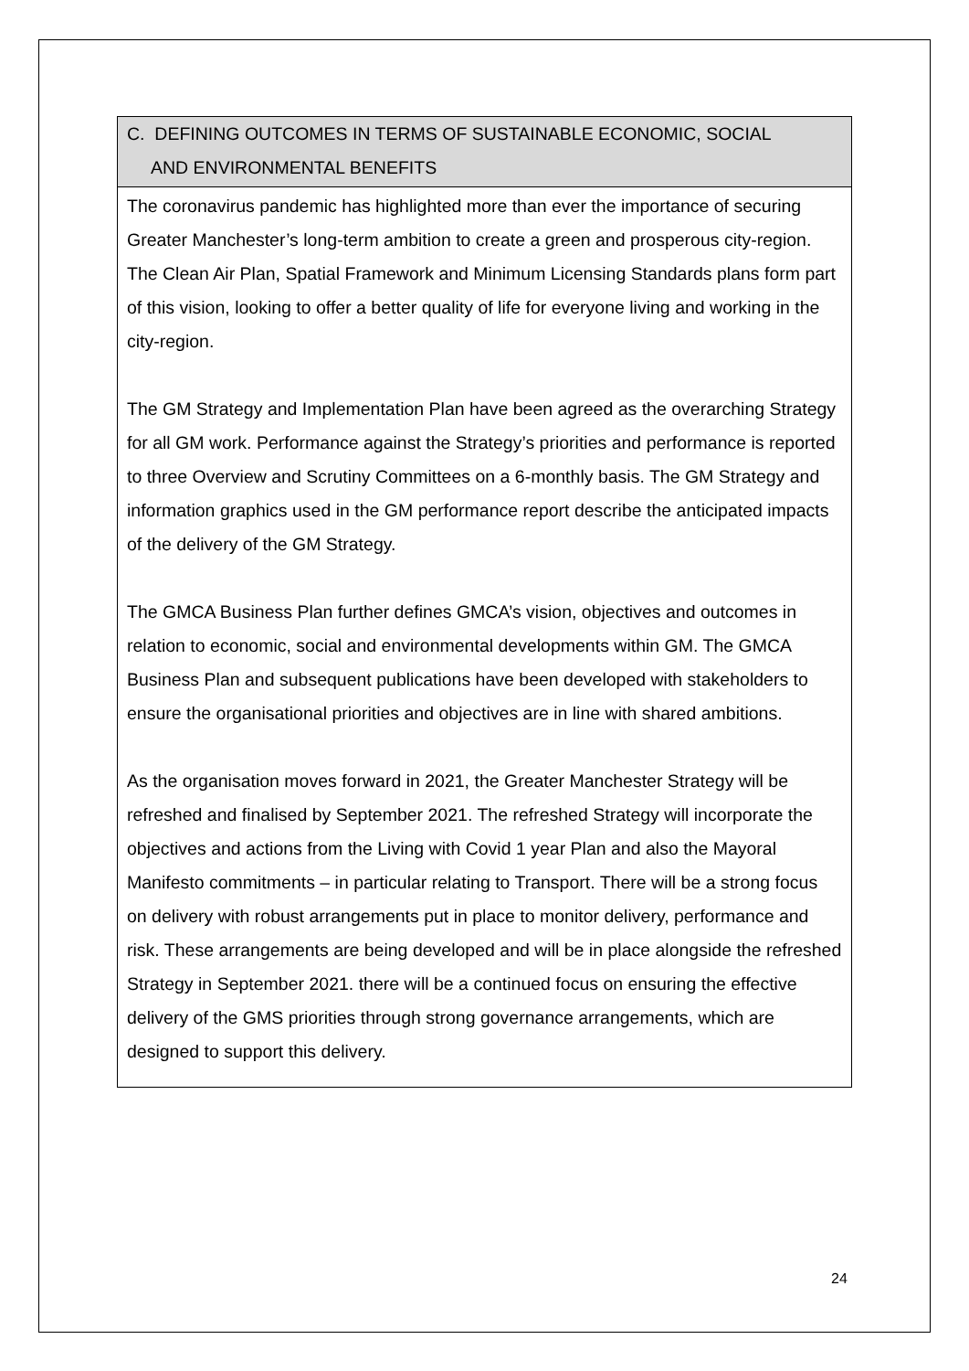| C. DEFINING OUTCOMES IN TERMS OF SUSTAINABLE ECONOMIC, SOCIAL AND ENVIRONMENTAL BENEFITS |
| --- |
| The coronavirus pandemic has highlighted more than ever the importance of securing Greater Manchester’s long-term ambition to create a green and prosperous city-region. The Clean Air Plan, Spatial Framework and Minimum Licensing Standards plans form part of this vision, looking to offer a better quality of life for everyone living and working in the city-region. The GM Strategy and Implementation Plan have been agreed as the overarching Strategy for all GM work. Performance against the Strategy’s priorities and performance is reported to three Overview and Scrutiny Committees on a 6-monthly basis. The GM Strategy and information graphics used in the GM performance report describe the anticipated impacts of the delivery of the GM Strategy. The GMCA Business Plan further defines GMCA’s vision, objectives and outcomes in relation to economic, social and environmental developments within GM. The GMCA Business Plan and subsequent publications have been developed with stakeholders to ensure the organisational priorities and objectives are in line with shared ambitions. As the organisation moves forward in 2021, the Greater Manchester Strategy will be refreshed and finalised by September 2021. The refreshed Strategy will incorporate the objectives and actions from the Living with Covid 1 year Plan and also the Mayoral Manifesto commitments – in particular relating to Transport. There will be a strong focus on delivery with robust arrangements put in place to monitor delivery, performance and risk. These arrangements are being developed and will be in place alongside the refreshed Strategy in September 2021. there will be a continued focus on ensuring the effective delivery of the GMS priorities through strong governance arrangements, which are designed to support this delivery. |
24